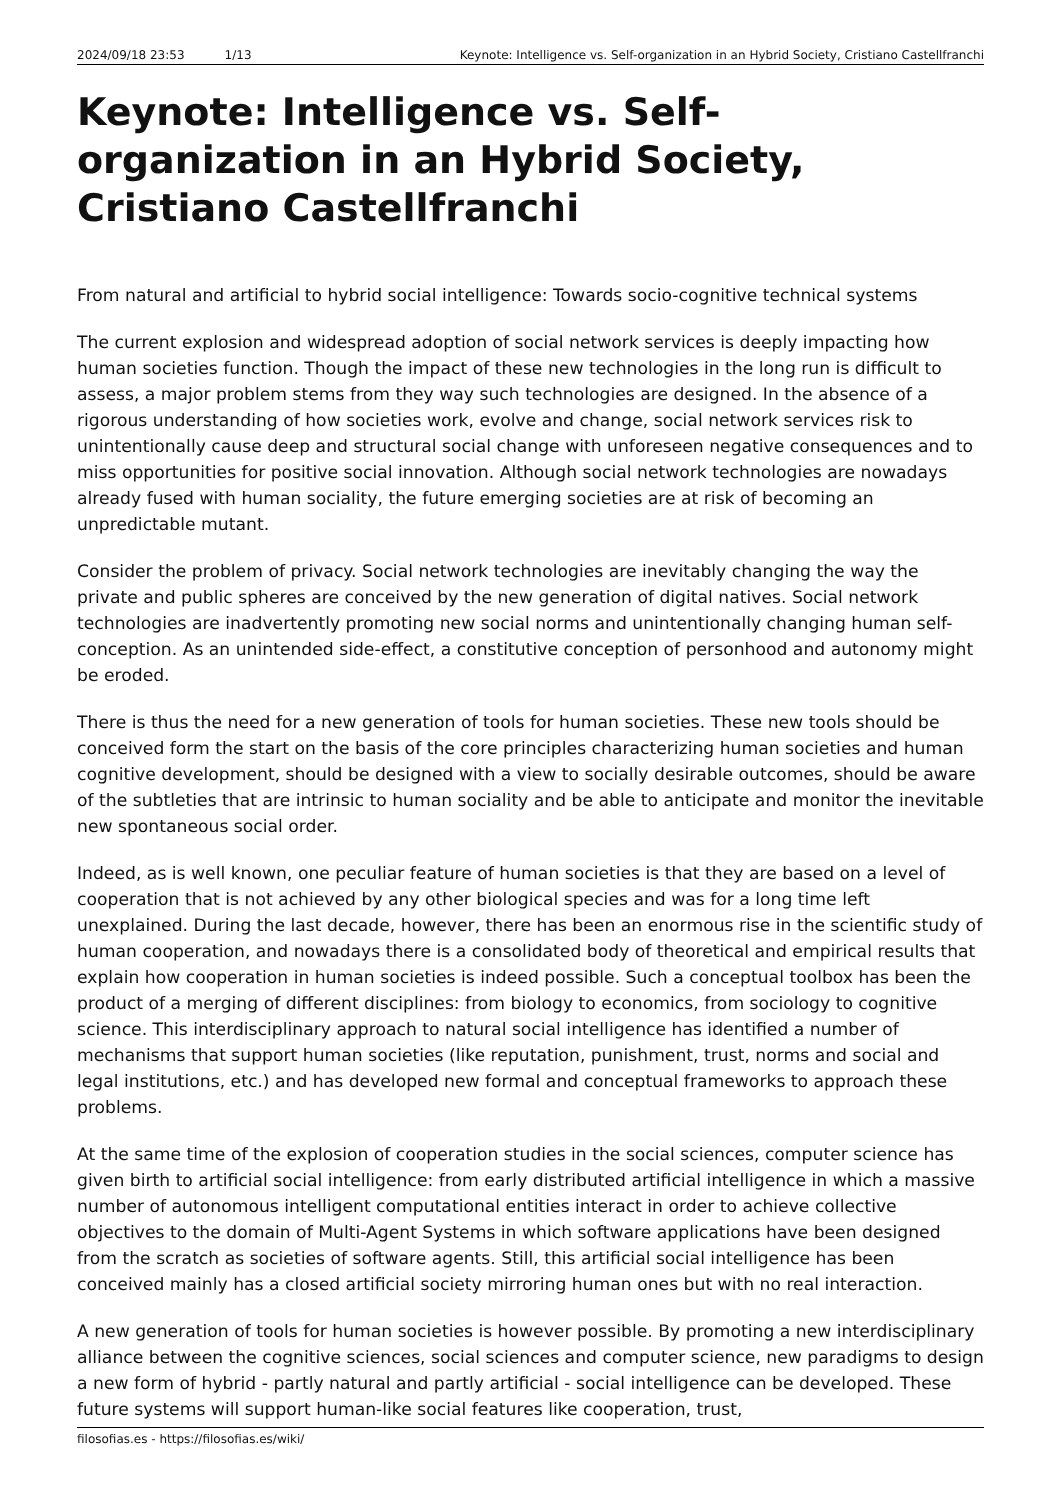2024/09/18 23:53 1/13 Keynote: Intelligence vs. Self-organization in an Hybrid Society, Cristiano Castellfranchi
Keynote: Intelligence vs. Self-organization in an Hybrid Society, Cristiano Castellfranchi
From natural and artificial to hybrid social intelligence: Towards socio-cognitive technical systems
The current explosion and widespread adoption of social network services is deeply impacting how human societies function. Though the impact of these new technologies in the long run is difficult to assess, a major problem stems from they way such technologies are designed. In the absence of a rigorous understanding of how societies work, evolve and change, social network services risk to unintentionally cause deep and structural social change with unforeseen negative consequences and to miss opportunities for positive social innovation. Although social network technologies are nowadays already fused with human sociality, the future emerging societies are at risk of becoming an unpredictable mutant.
Consider the problem of privacy. Social network technologies are inevitably changing the way the private and public spheres are conceived by the new generation of digital natives. Social network technologies are inadvertently promoting new social norms and unintentionally changing human self-conception. As an unintended side-effect, a constitutive conception of personhood and autonomy might be eroded.
There is thus the need for a new generation of tools for human societies. These new tools should be conceived form the start on the basis of the core principles characterizing human societies and human cognitive development, should be designed with a view to socially desirable outcomes, should be aware of the subtleties that are intrinsic to human sociality and be able to anticipate and monitor the inevitable new spontaneous social order.
Indeed, as is well known, one peculiar feature of human societies is that they are based on a level of cooperation that is not achieved by any other biological species and was for a long time left unexplained. During the last decade, however, there has been an enormous rise in the scientific study of human cooperation, and nowadays there is a consolidated body of theoretical and empirical results that explain how cooperation in human societies is indeed possible. Such a conceptual toolbox has been the product of a merging of different disciplines: from biology to economics, from sociology to cognitive science. This interdisciplinary approach to natural social intelligence has identified a number of mechanisms that support human societies (like reputation, punishment, trust, norms and social and legal institutions, etc.) and has developed new formal and conceptual frameworks to approach these problems.
At the same time of the explosion of cooperation studies in the social sciences, computer science has given birth to artificial social intelligence: from early distributed artificial intelligence in which a massive number of autonomous intelligent computational entities interact in order to achieve collective objectives to the domain of Multi-Agent Systems in which software applications have been designed from the scratch as societies of software agents. Still, this artificial social intelligence has been conceived mainly has a closed artificial society mirroring human ones but with no real interaction.
A new generation of tools for human societies is however possible. By promoting a new interdisciplinary alliance between the cognitive sciences, social sciences and computer science, new paradigms to design a new form of hybrid - partly natural and partly artificial - social intelligence can be developed. These future systems will support human-like social features like cooperation, trust,
filosofias.es - https://filosofias.es/wiki/